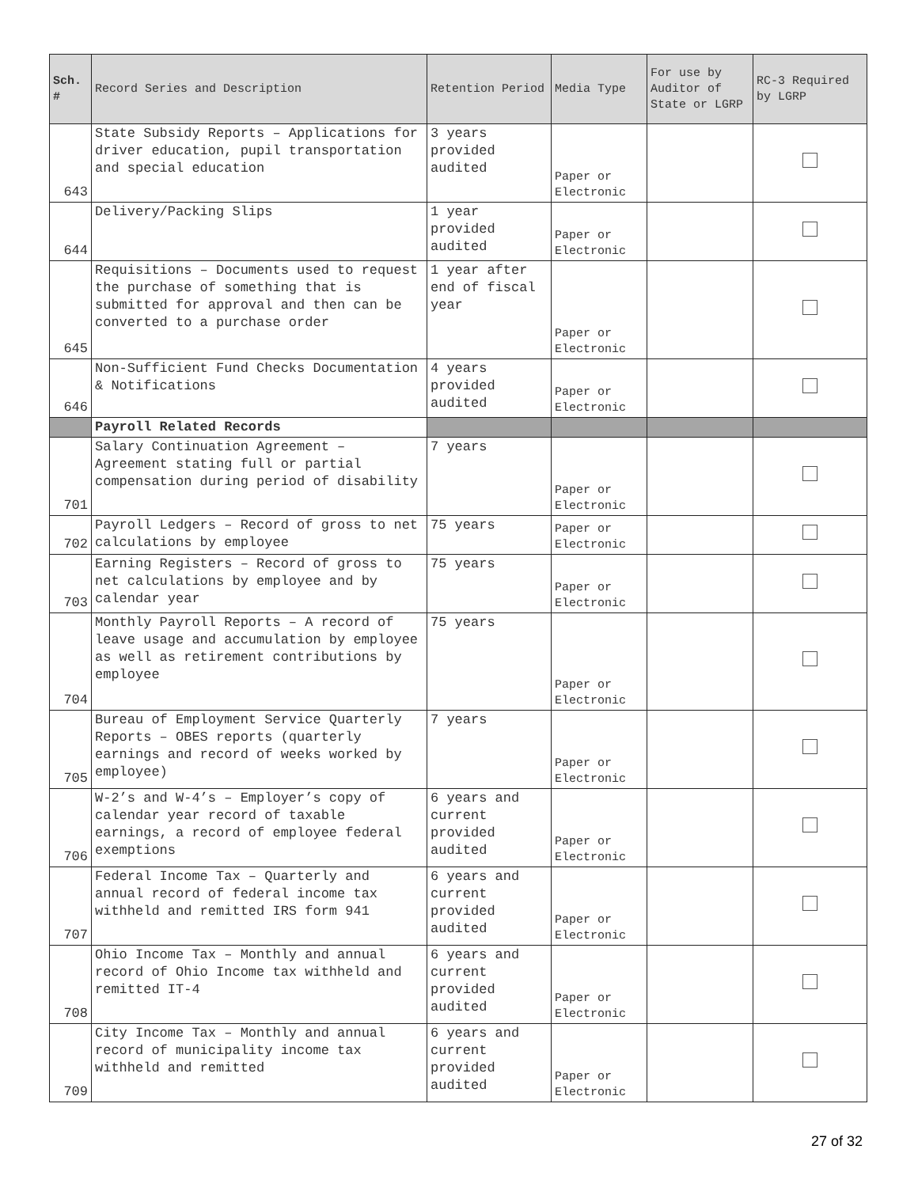| Sch. # | Record Series and Description | Retention Period | Media Type | For use by Auditor of State or LGRP | RC-3 Required by LGRP |
| --- | --- | --- | --- | --- | --- |
| 643 | State Subsidy Reports – Applications for driver education, pupil transportation and special education | 3 years provided audited | Paper or Electronic | | |
| 644 | Delivery/Packing Slips | 1 year provided audited | Paper or Electronic | | |
| 645 | Requisitions – Documents used to request the purchase of something that is submitted for approval and then can be converted to a purchase order | 1 year after end of fiscal year | Paper or Electronic | | |
| 646 | Non-Sufficient Fund Checks Documentation & Notifications | 4 years provided audited | Paper or Electronic | | |
| | Payroll Related Records | | | | |
| 701 | Salary Continuation Agreement – Agreement stating full or partial compensation during period of disability | 7 years | Paper or Electronic | | |
| 702 | Payroll Ledgers – Record of gross to net calculations by employee | 75 years | Paper or Electronic | | |
| 703 | Earning Registers – Record of gross to net calculations by employee and by calendar year | 75 years | Paper or Electronic | | |
| 704 | Monthly Payroll Reports – A record of leave usage and accumulation by employee as well as retirement contributions by employee | 75 years | Paper or Electronic | | |
| 705 | Bureau of Employment Service Quarterly Reports – OBES reports (quarterly earnings and record of weeks worked by employee) | 7 years | Paper or Electronic | | |
| 706 | W-2’s and W-4’s – Employer’s copy of calendar year record of taxable earnings, a record of employee federal exemptions | 6 years and current provided audited | Paper or Electronic | | |
| 707 | Federal Income Tax – Quarterly and annual record of federal income tax withheld and remitted IRS form 941 | 6 years and current provided audited | Paper or Electronic | | |
| 708 | Ohio Income Tax – Monthly and annual record of Ohio Income tax withheld and remitted IT-4 | 6 years and current provided audited | Paper or Electronic | | |
| 709 | City Income Tax – Monthly and annual record of municipality income tax withheld and remitted | 6 years and current provided audited | Paper or Electronic | | |
27 of 32